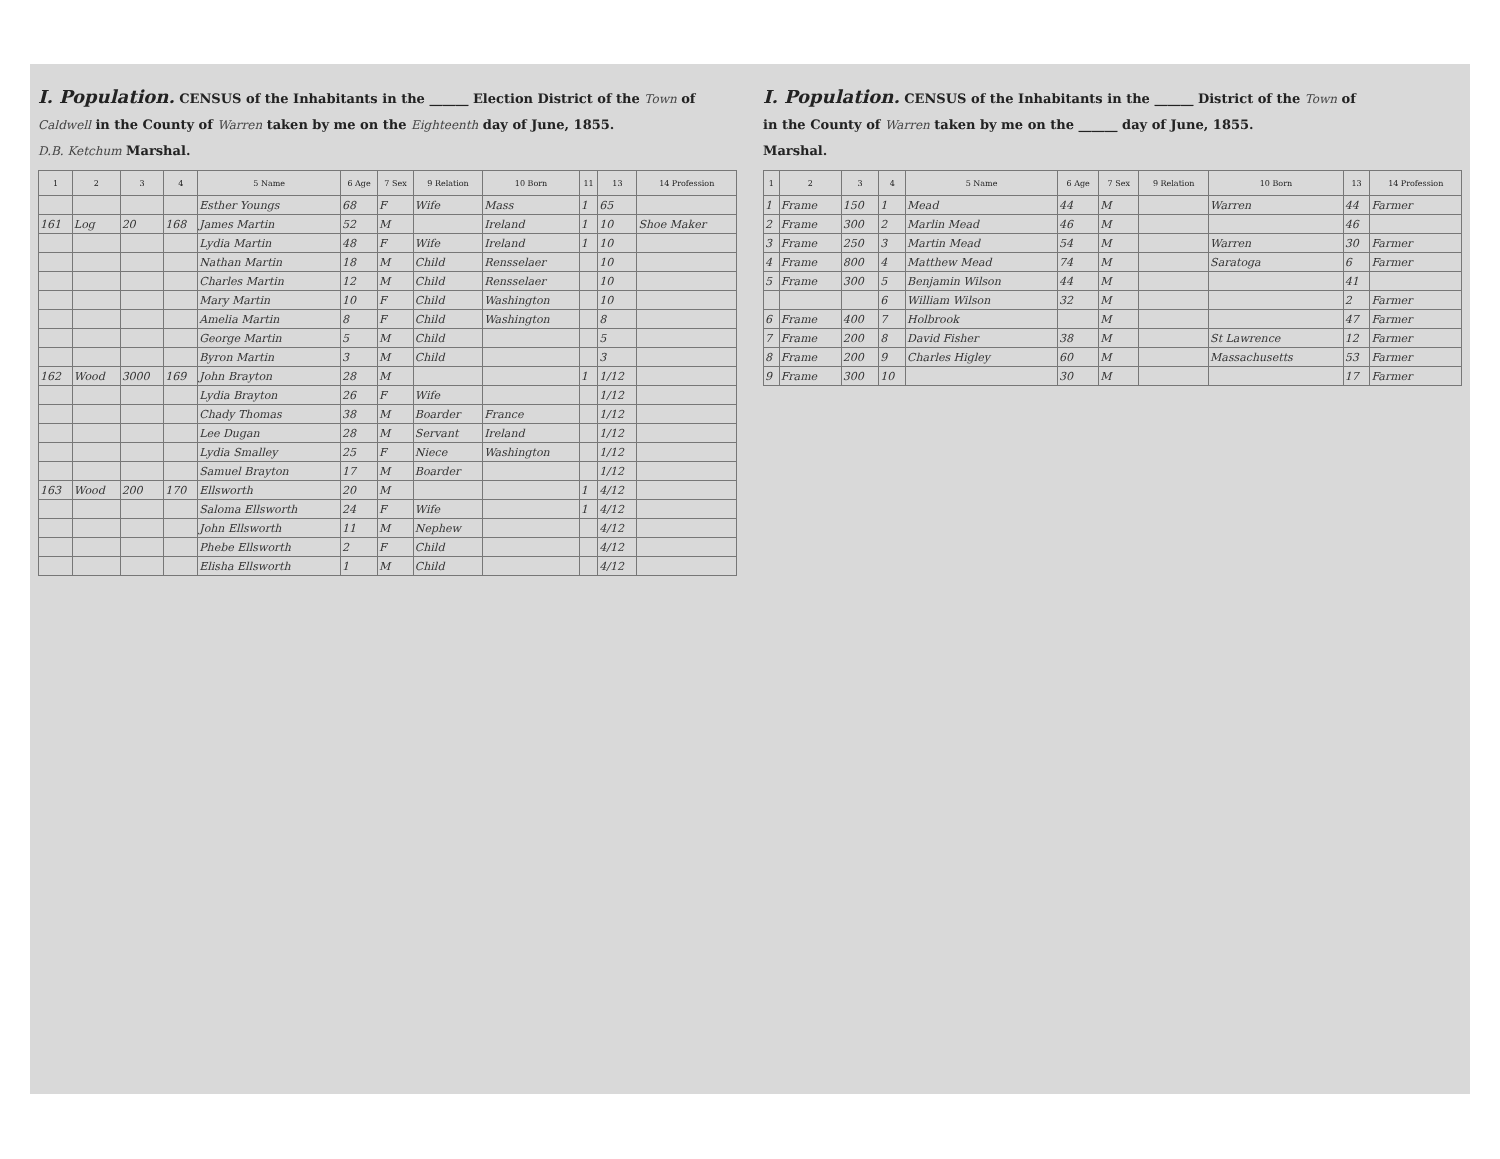I. Population. CENSUS of the Inhabitants in the ______ Election District of the Town of
Caldwell in the County of Warren taken by me on the Eighteenth day of June, 1855.
D.B. Ketchum Marshal.
| 1 | 2 | 3 | 4 | 5 Name | 6 Age | 7 Sex | 9 Relation | 10 Born | 11 | 13 | 14 Profession |
| --- | --- | --- | --- | --- | --- | --- | --- | --- | --- | --- | --- |
| | | | | Esther Youngs | 68 | F | Wife | Mass | 1 | 65 | |
| 161 | Log | 20 | 168 | James Martin | 52 | M | | Ireland | 1 | 10 | Shoe Maker |
| | | | | Lydia Martin | 48 | F | Wife | Ireland | 1 | 10 | |
| | | | | Nathan Martin | 18 | M | Child | Rensselaer | | 10 | |
| | | | | Charles Martin | 12 | M | Child | Rensselaer | | 10 | |
| | | | | Mary Martin | 10 | F | Child | Washington | | 10 | |
| | | | | Amelia Martin | 8 | F | Child | Washington | | 8 | |
| | | | | George Martin | 5 | M | Child | | | 5 | |
| | | | | Byron Martin | 3 | M | Child | | | 3 | |
| 162 | Wood | 3000 | 169 | John Brayton | 28 | M | | | 1 | 1/12 | |
| | | | | Lydia Brayton | 26 | F | Wife | | | 1/12 | |
| | | | | Chady Thomas | 38 | M | Boarder | France | | 1/12 | |
| | | | | Lee Dugan | 28 | M | Servant | Ireland | | 1/12 | |
| | | | | Lydia Smalley | 25 | F | Niece | Washington | | 1/12 | |
| | | | | Samuel Brayton | 17 | M | Boarder | | | 1/12 | |
| 163 | Wood | 200 | 170 | Ellsworth | 20 | M | | | 1 | 4/12 | |
| | | | | Saloma Ellsworth | 24 | F | Wife | | 1 | 4/12 | |
| | | | | John Ellsworth | 11 | M | Nephew | | | 4/12 | |
| | | | | Phebe Ellsworth | 2 | F | Child | | | 4/12 | |
| | | | | Elisha Ellsworth | 1 | M | Child | | | 4/12 | |
I. Population. CENSUS of the Inhabitants in the ______ District of the Town of
in the County of Warren taken by me on the ______ day of June, 1855.
Marshal.
| 1 | 2 | 3 | 4 | 5 Name | 6 Age | 7 Sex | 9 Relation | 10 Born | 13 | 14 Profession |
| --- | --- | --- | --- | --- | --- | --- | --- | --- | --- | --- |
| 1 | Frame | 150 | 1 | Mead | 44 | M | | Warren | 44 | Farmer |
| 2 | Frame | 300 | 2 | Marlin Mead | 46 | M | | | 46 | |
| 3 | Frame | 250 | 3 | Martin Mead | 54 | M | | Warren | 30 | Farmer |
| 4 | Frame | 800 | 4 | Matthew Mead | 74 | M | | Saratoga | 6 | Farmer |
| 5 | Frame | 300 | 5 | Benjamin Wilson | 44 | M | | | 41 | |
| | | | 6 | William Wilson | 32 | M | | | 2 | Farmer |
| 6 | Frame | 400 | 7 | Holbrook | | M | | | 47 | Farmer |
| 7 | Frame | 200 | 8 | David Fisher | 38 | M | | St Lawrence | 12 | Farmer |
| 8 | Frame | 200 | 9 | Charles Higley | 60 | M | | Massachusetts | 53 | Farmer |
| 9 | Frame | 300 | 10 | | 30 | M | | | 17 | Farmer |